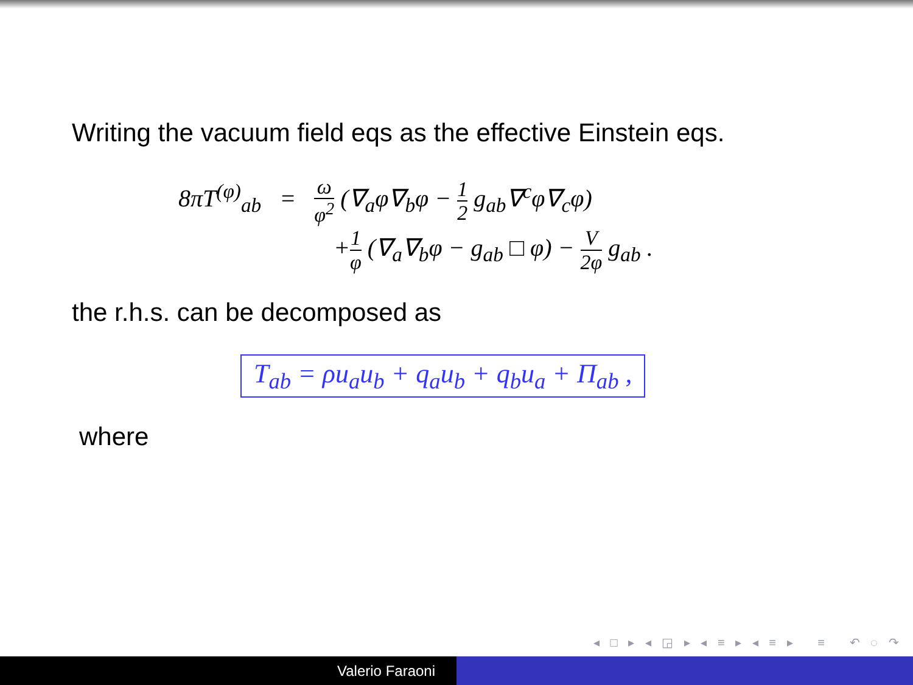Writing the vacuum field eqs as the effective Einstein eqs.
8πT<sup>(φ)</sup><sub>ab</sub> = ω φ<sup>2</sup> (∇<sub>a</sub>φ∇<sub>b</sub>φ − 1 2 g<sub>ab</sub>∇<sup>c</sup>φ∇<sub>c</sub>φ)
+1 φ (∇<sub>a</sub>∇<sub>b</sub>φ − g<sub>ab</sub> □ φ) − V 2φ g<sub>ab</sub> .
the r.h.s. can be decomposed as
T<sub>ab</sub> = ρu<sub>a</sub>u<sub>b</sub> + q<sub>a</sub>u<sub>b</sub> + q<sub>b</sub>u<sub>a</sub> + Π<sub>ab</sub> ,
where
◂ □ ▸ ◂ ◲ ▸ ◂ ≡ ▸ ◂ ≡ ▸ ≡ ↶ ◌ ↷
Valerio Faraoni